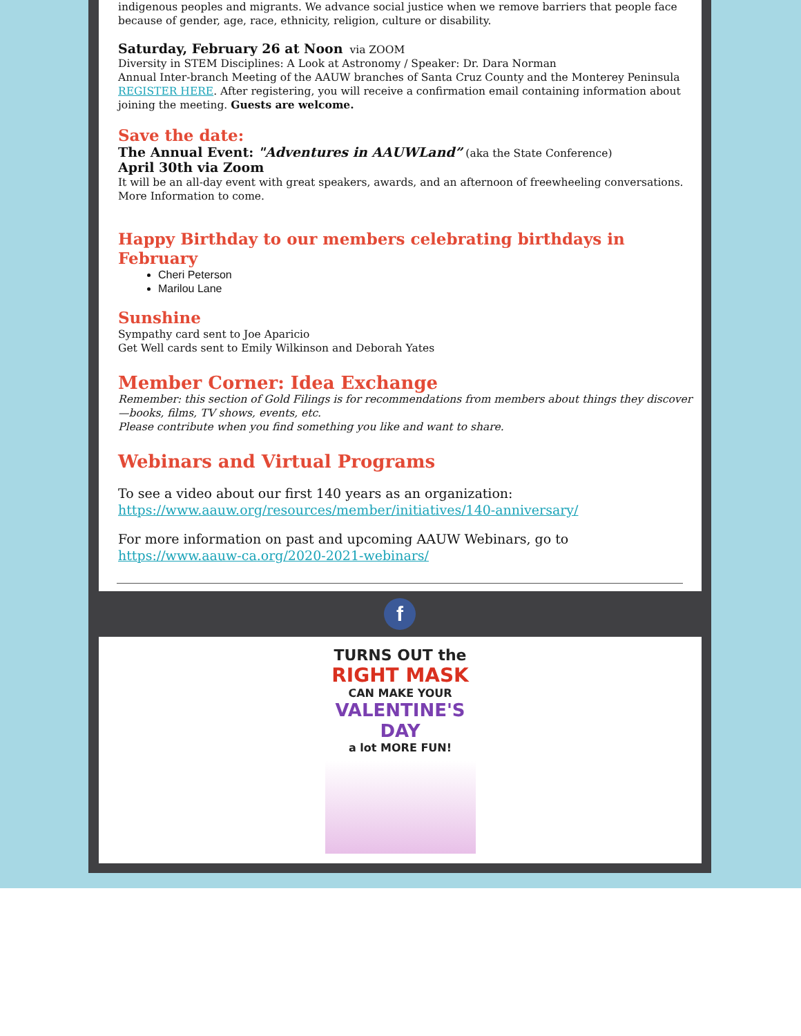indigenous peoples and migrants. We advance social justice when we remove barriers that people face because of gender, age, race, ethnicity, religion, culture or disability.
Saturday, February 26 at Noon via ZOOM
Diversity in STEM Disciplines: A Look at Astronomy / Speaker: Dr. Dara Norman
Annual Inter-branch Meeting of the AAUW branches of Santa Cruz County and the Monterey Peninsula
REGISTER HERE. After registering, you will receive a confirmation email containing information about joining the meeting. Guests are welcome.
Save the date:
The Annual Event: "Adventures in AAUWLand” (aka the State Conference)
April 30th via Zoom
It will be an all-day event with great speakers, awards, and an afternoon of freewheeling conversations. More Information to come.
Happy Birthday to our members celebrating birthdays in February
Cheri Peterson
Marilou Lane
Sunshine
Sympathy card sent to Joe Aparicio
Get Well cards sent to Emily Wilkinson and Deborah Yates
Member Corner: Idea Exchange
Remember: this section of Gold Filings is for recommendations from members about things they discover—books, films, TV shows, events, etc.
Please contribute when you find something you like and want to share.
Webinars and Virtual Programs
To see a video about our first 140 years as an organization:
https://www.aauw.org/resources/member/initiatives/140-anniversary/
For more information on past and upcoming AAUW Webinars, go to
https://www.aauw-ca.org/2020-2021-webinars/
f
TURNS OUT the
RIGHT MASK
CAN MAKE YOUR
VALENTINE'S DAY
a lot MORE FUN!